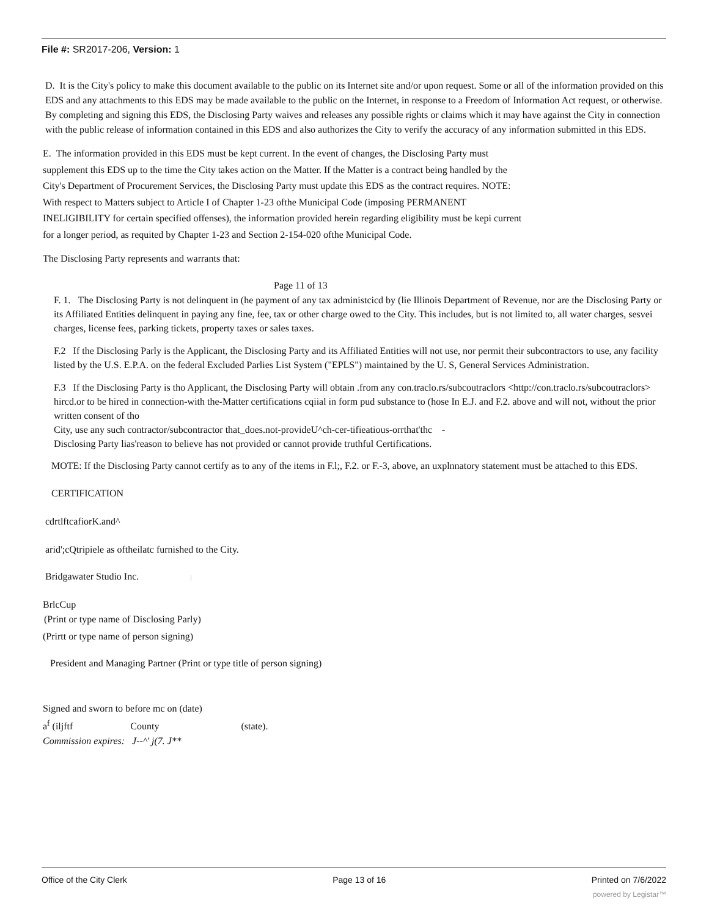File #: SR2017-206, Version: 1
D. It is the City's policy to make this document available to the public on its Internet site and/or upon request. Some or all of the information provided on this EDS and any attachments to this EDS may be made available to the public on the Internet, in response to a Freedom of Information Act request, or otherwise. By completing and signing this EDS, the Disclosing Party waives and releases any possible rights or claims which it may have against the City in connection with the public release of information contained in this EDS and also authorizes the City to verify the accuracy of any information submitted in this EDS.
E. The information provided in this EDS must be kept current. In the event of changes, the Disclosing Party must supplement this EDS up to the time the City takes action on the Matter. If the Matter is a contract being handled by the City's Department of Procurement Services, the Disclosing Party must update this EDS as the contract requires. NOTE: With respect to Matters subject to Article I of Chapter 1-23 ofthe Municipal Code (imposing PERMANENT INELIGIBILITY for certain specified offenses), the information provided herein regarding eligibility must be kepi current for a longer period, as requited by Chapter 1-23 and Section 2-154-020 ofthe Municipal Code.
The Disclosing Party represents and warrants that:
Page 11 of 13
F. 1. The Disclosing Party is not delinquent in (he payment of any tax administcicd by (lie Illinois Department of Revenue, nor are the Disclosing Party or its Affiliated Entities delinquent in paying any fine, fee, tax or other charge owed to the City. This includes, but is not limited to, all water charges, sesvei charges, license fees, parking tickets, property taxes or sales taxes.
F.2 If the Disclosing Parly is the Applicant, the Disclosing Party and its Affiliated Entities will not use, nor permit their subcontractors to use, any facility listed by the U.S. E.P.A. on the federal Excluded Parlies List System ("EPLS") maintained by the U. S, General Services Administration.
F.3 If the Disclosing Party is tho Applicant, the Disclosing Party will obtain .from any con.traclo.rs/subcoutraclors <http://con.traclo.rs/subcoutraclors> hircd.or to be hired in connection-with the-Matter certifications cqiial in form pud substance to (hose In E.J. and F.2. above and will not, without the prior written consent of tho
City, use any such contractor/subcontractor that_does.not-provideU^ch-cer-tifieatious-orrthat'thc -
Disclosing Party lias'reason to believe has not provided or cannot provide truthful Certifications.
MOTE: If the Disclosing Party cannot certify as to any of the items in F.l;, F.2. or F.-3, above, an uxplnnatory statement must be attached to this EDS.
CERTIFICATION
cdrtlftcafiorK.and^
arid';cQtripiele as oftheilatc furnished to the City.
Bridgawater Studio Inc. |
BrlcCup
(Print or type name of Disclosing Parly)
(Prirtt or type name of person signing)
President and Managing Partner (Print or type title of person signing)
Signed and sworn to before mc on (date)
a<sup>f</sup> (iljftf County (state).
Commission expires: J--^' j(7. J**
Office of the City Clerk Page 13 of 16 Printed on 7/6/2022
powered by Legistar™